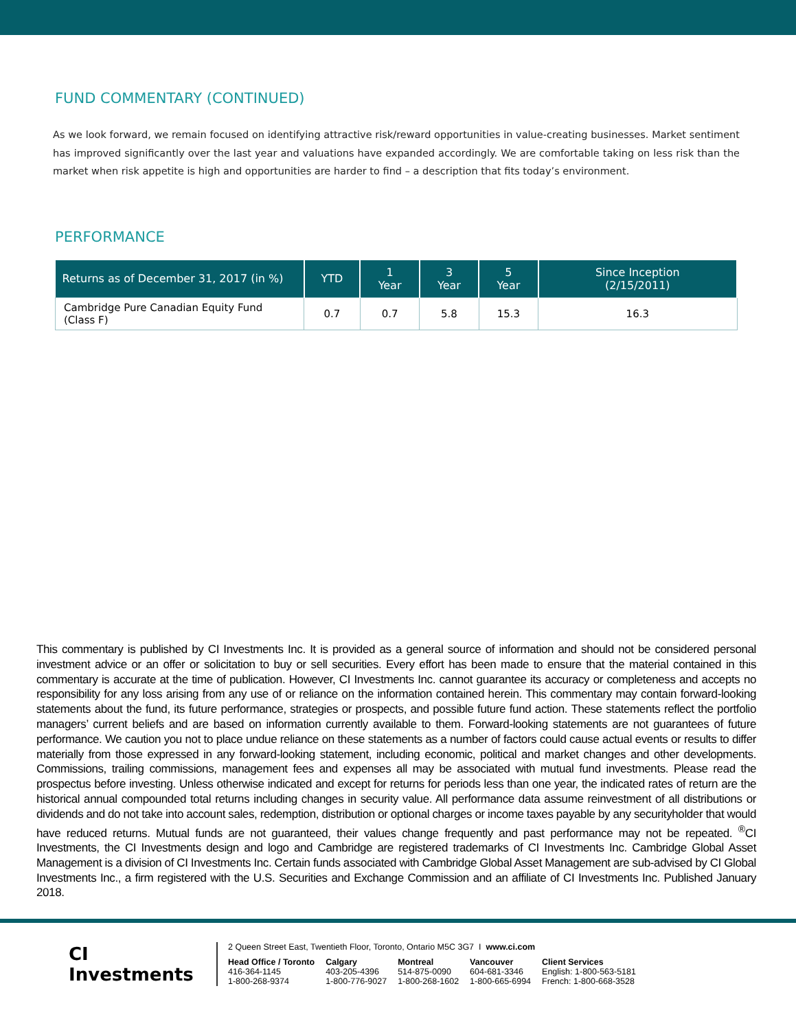FUND COMMENTARY (CONTINUED)
As we look forward, we remain focused on identifying attractive risk/reward opportunities in value-creating businesses. Market sentiment has improved significantly over the last year and valuations have expanded accordingly. We are comfortable taking on less risk than the market when risk appetite is high and opportunities are harder to find – a description that fits today’s environment.
PERFORMANCE
| Returns as of December 31, 2017 (in %) | YTD | 1 Year | 3 Year | 5 Year | Since Inception (2/15/2011) |
| --- | --- | --- | --- | --- | --- |
| Cambridge Pure Canadian Equity Fund (Class F) | 0.7 | 0.7 | 5.8 | 15.3 | 16.3 |
This commentary is published by CI Investments Inc. It is provided as a general source of information and should not be considered personal investment advice or an offer or solicitation to buy or sell securities. Every effort has been made to ensure that the material contained in this commentary is accurate at the time of publication. However, CI Investments Inc. cannot guarantee its accuracy or completeness and accepts no responsibility for any loss arising from any use of or reliance on the information contained herein. This commentary may contain forward-looking statements about the fund, its future performance, strategies or prospects, and possible future fund action. These statements reflect the portfolio managers’ current beliefs and are based on information currently available to them. Forward-looking statements are not guarantees of future performance. We caution you not to place undue reliance on these statements as a number of factors could cause actual events or results to differ materially from those expressed in any forward-looking statement, including economic, political and market changes and other developments. Commissions, trailing commissions, management fees and expenses all may be associated with mutual fund investments. Please read the prospectus before investing. Unless otherwise indicated and except for returns for periods less than one year, the indicated rates of return are the historical annual compounded total returns including changes in security value. All performance data assume reinvestment of all distributions or dividends and do not take into account sales, redemption, distribution or optional charges or income taxes payable by any securityholder that would have reduced returns. Mutual funds are not guaranteed, their values change frequently and past performance may not be repeated. <sup>®</sup>CI Investments, the CI Investments design and logo and Cambridge are registered trademarks of CI Investments Inc. Cambridge Global Asset Management is a division of CI Investments Inc. Certain funds associated with Cambridge Global Asset Management are sub-advised by CI Global Investments Inc., a firm registered with the U.S. Securities and Exchange Commission and an affiliate of CI Investments Inc. Published January 2018.
CI Investments
2 Queen Street East, Twentieth Floor, Toronto, Ontario M5C 3G7 I www.ci.com
Head Office / Toronto
416-364-1145
1-800-268-9374
Calgary
403-205-4396
1-800-776-9027
Montreal
514-875-0090
1-800-268-1602
Vancouver
604-681-3346
1-800-665-6994
Client Services
English: 1-800-563-5181
French: 1-800-668-3528